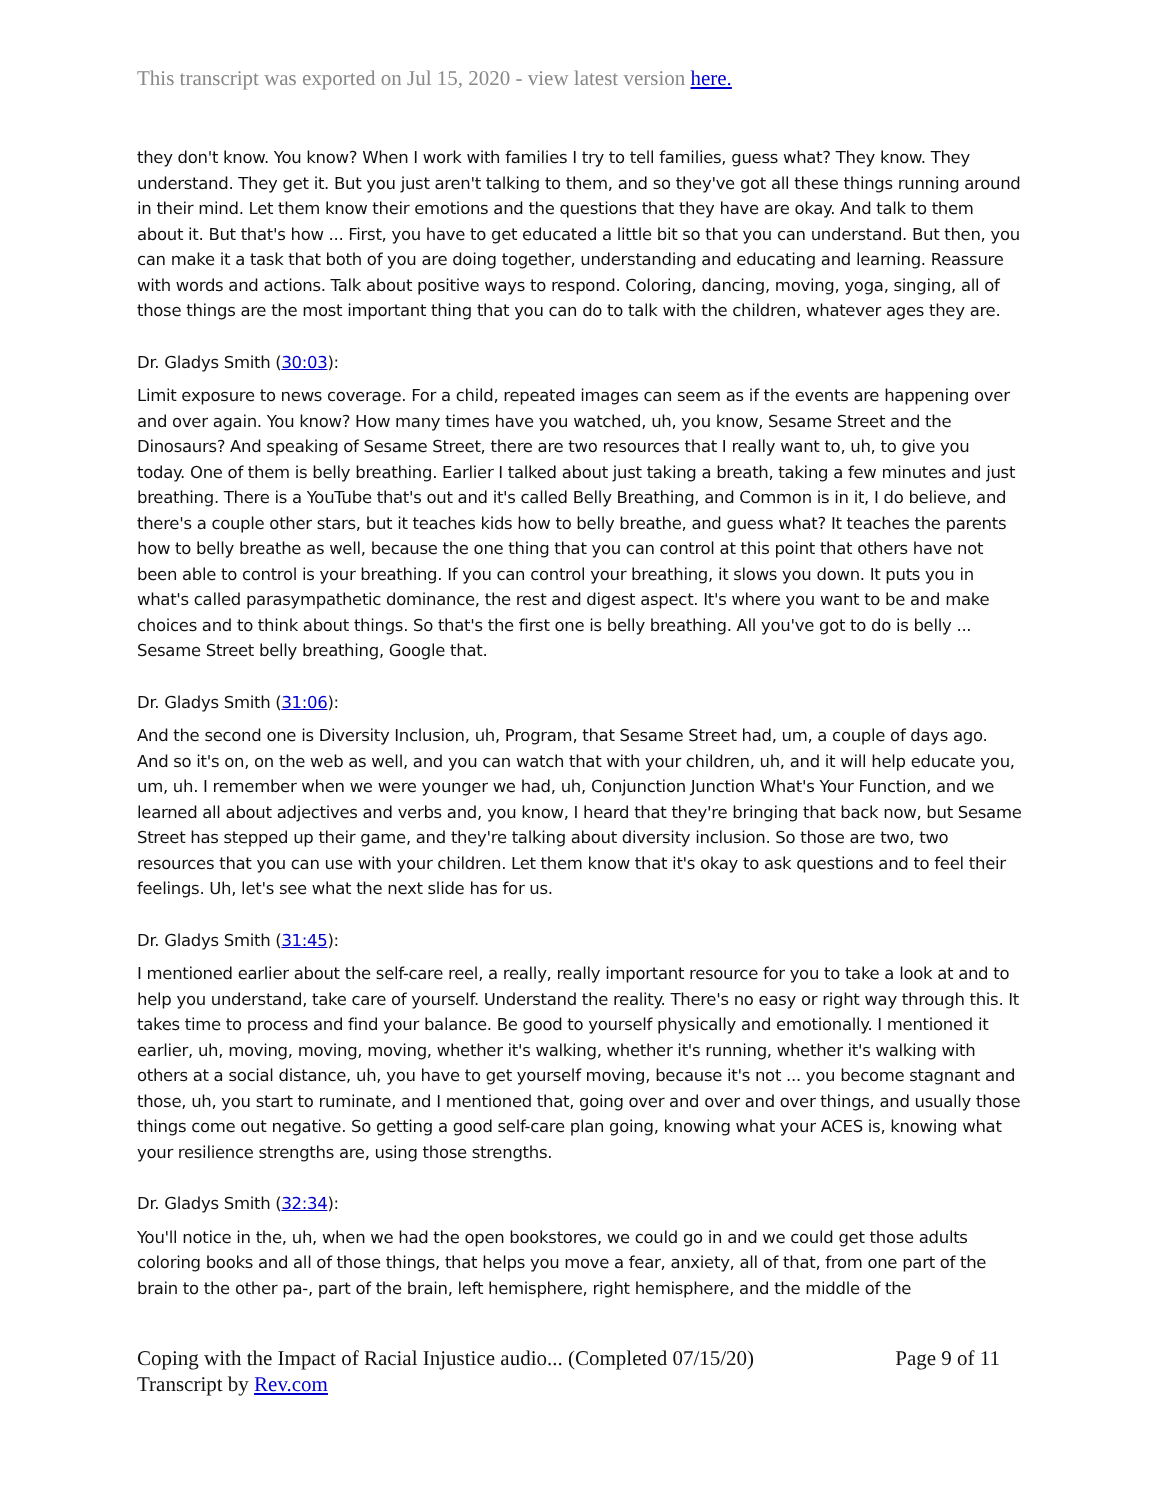This transcript was exported on Jul 15, 2020 - view latest version here.
they don't know. You know? When I work with families I try to tell families, guess what? They know. They understand. They get it. But you just aren't talking to them, and so they've got all these things running around in their mind. Let them know their emotions and the questions that they have are okay. And talk to them about it. But that's how ... First, you have to get educated a little bit so that you can understand. But then, you can make it a task that both of you are doing together, understanding and educating and learning. Reassure with words and actions. Talk about positive ways to respond. Coloring, dancing, moving, yoga, singing, all of those things are the most important thing that you can do to talk with the children, whatever ages they are.
Dr. Gladys Smith (30:03):
Limit exposure to news coverage. For a child, repeated images can seem as if the events are happening over and over again. You know? How many times have you watched, uh, you know, Sesame Street and the Dinosaurs? And speaking of Sesame Street, there are two resources that I really want to, uh, to give you today. One of them is belly breathing. Earlier I talked about just taking a breath, taking a few minutes and just breathing. There is a YouTube that's out and it's called Belly Breathing, and Common is in it, I do believe, and there's a couple other stars, but it teaches kids how to belly breathe, and guess what? It teaches the parents how to belly breathe as well, because the one thing that you can control at this point that others have not been able to control is your breathing. If you can control your breathing, it slows you down. It puts you in what's called parasympathetic dominance, the rest and digest aspect. It's where you want to be and make choices and to think about things. So that's the first one is belly breathing. All you've got to do is belly ... Sesame Street belly breathing, Google that.
Dr. Gladys Smith (31:06):
And the second one is Diversity Inclusion, uh, Program, that Sesame Street had, um, a couple of days ago. And so it's on, on the web as well, and you can watch that with your children, uh, and it will help educate you, um, uh. I remember when we were younger we had, uh, Conjunction Junction What's Your Function, and we learned all about adjectives and verbs and, you know, I heard that they're bringing that back now, but Sesame Street has stepped up their game, and they're talking about diversity inclusion. So those are two, two resources that you can use with your children. Let them know that it's okay to ask questions and to feel their feelings. Uh, let's see what the next slide has for us.
Dr. Gladys Smith (31:45):
I mentioned earlier about the self-care reel, a really, really important resource for you to take a look at and to help you understand, take care of yourself. Understand the reality. There's no easy or right way through this. It takes time to process and find your balance. Be good to yourself physically and emotionally. I mentioned it earlier, uh, moving, moving, moving, whether it's walking, whether it's running, whether it's walking with others at a social distance, uh, you have to get yourself moving, because it's not ... you become stagnant and those, uh, you start to ruminate, and I mentioned that, going over and over and over things, and usually those things come out negative. So getting a good self-care plan going, knowing what your ACES is, knowing what your resilience strengths are, using those strengths.
Dr. Gladys Smith (32:34):
You'll notice in the, uh, when we had the open bookstores, we could go in and we could get those adults coloring books and all of those things, that helps you move a fear, anxiety, all of that, from one part of the brain to the other pa-, part of the brain, left hemisphere, right hemisphere, and the middle of the
Coping with the Impact of Racial Injustice audio... (Completed 07/15/20)
Transcript by Rev.com
Page 9 of 11